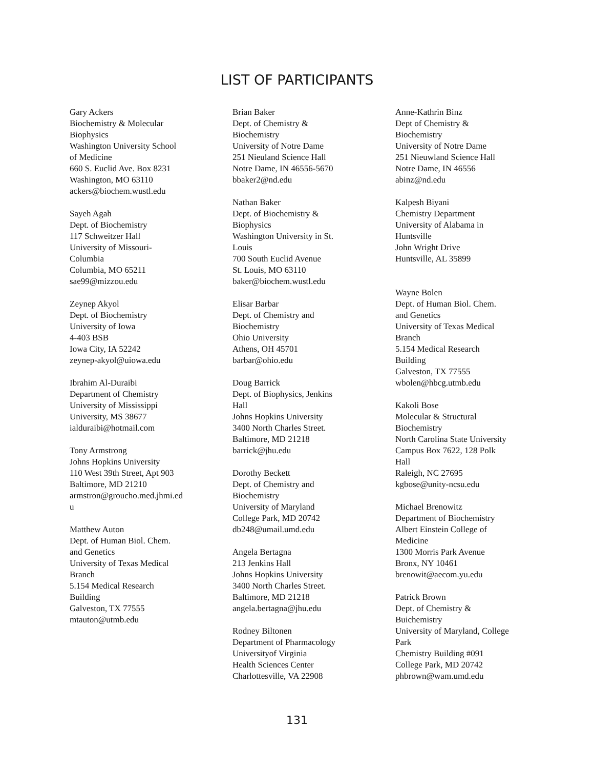LIST OF PARTICIPANTS
Gary Ackers
Biochemistry & Molecular
Biophysics
Washington University School
of Medicine
660 S. Euclid Ave. Box 8231
Washington, MO 63110
ackers@biochem.wustl.edu
Sayeh Agah
Dept. of Biochemistry
117 Schweitzer Hall
University of Missouri-
Columbia
Columbia, MO 65211
sae99@mizzou.edu
Zeynep Akyol
Dept. of Biochemistry
University of Iowa
4-403 BSB
Iowa City, IA 52242
zeynep-akyol@uiowa.edu
Ibrahim Al-Duraibi
Department of Chemistry
University of Mississippi
University, MS 38677
ialduraibi@hotmail.com
Tony Armstrong
Johns Hopkins University
110 West 39th Street, Apt 903
Baltimore, MD 21210
armstron@groucho.med.jhmi.ed
u
Matthew Auton
Dept. of Human Biol. Chem.
and Genetics
University of Texas Medical
Branch
5.154 Medical Research
Building
Galveston, TX 77555
mtauton@utmb.edu
Brian Baker
Dept. of Chemistry &
Biochemistry
University of Notre Dame
251 Nieuland Science Hall
Notre Dame, IN 46556-5670
bbaker2@nd.edu
Nathan Baker
Dept. of Biochemistry &
Biophysics
Washington University in St.
Louis
700 South Euclid Avenue
St. Louis, MO 63110
baker@biochem.wustl.edu
Elisar Barbar
Dept. of Chemistry and
Biochemistry
Ohio University
Athens, OH 45701
barbar@ohio.edu
Doug Barrick
Dept. of Biophysics, Jenkins
Hall
Johns Hopkins University
3400 North Charles Street.
Baltimore, MD 21218
barrick@jhu.edu
Dorothy Beckett
Dept. of Chemistry and
Biochemistry
University of Maryland
College Park, MD 20742
db248@umail.umd.edu
Angela Bertagna
213 Jenkins Hall
Johns Hopkins University
3400 North Charles Street.
Baltimore, MD 21218
angela.bertagna@jhu.edu
Rodney Biltonen
Department of Pharmacology
Universityof Virginia
Health Sciences Center
Charlottesville, VA 22908
Anne-Kathrin Binz
Dept of Chemistry &
Biochemistry
University of Notre Dame
251 Nieuwland Science Hall
Notre Dame, IN 46556
abinz@nd.edu
Kalpesh Biyani
Chemistry Department
University of Alabama in
Huntsville
John Wright Drive
Huntsville, AL 35899
Wayne Bolen
Dept. of Human Biol. Chem.
and Genetics
University of Texas Medical
Branch
5.154 Medical Research
Building
Galveston, TX 77555
wbolen@hbcg.utmb.edu
Kakoli Bose
Molecular & Structural
Biochemistry
North Carolina State University
Campus Box 7622, 128 Polk
Hall
Raleigh, NC 27695
kgbose@unity-ncsu.edu
Michael Brenowitz
Department of Biochemistry
Albert Einstein College of
Medicine
1300 Morris Park Avenue
Bronx, NY 10461
brenowit@aecom.yu.edu
Patrick Brown
Dept. of Chemistry &
Buichemistry
University of Maryland, College
Park
Chemistry Building #091
College Park, MD 20742
phbrown@wam.umd.edu
131